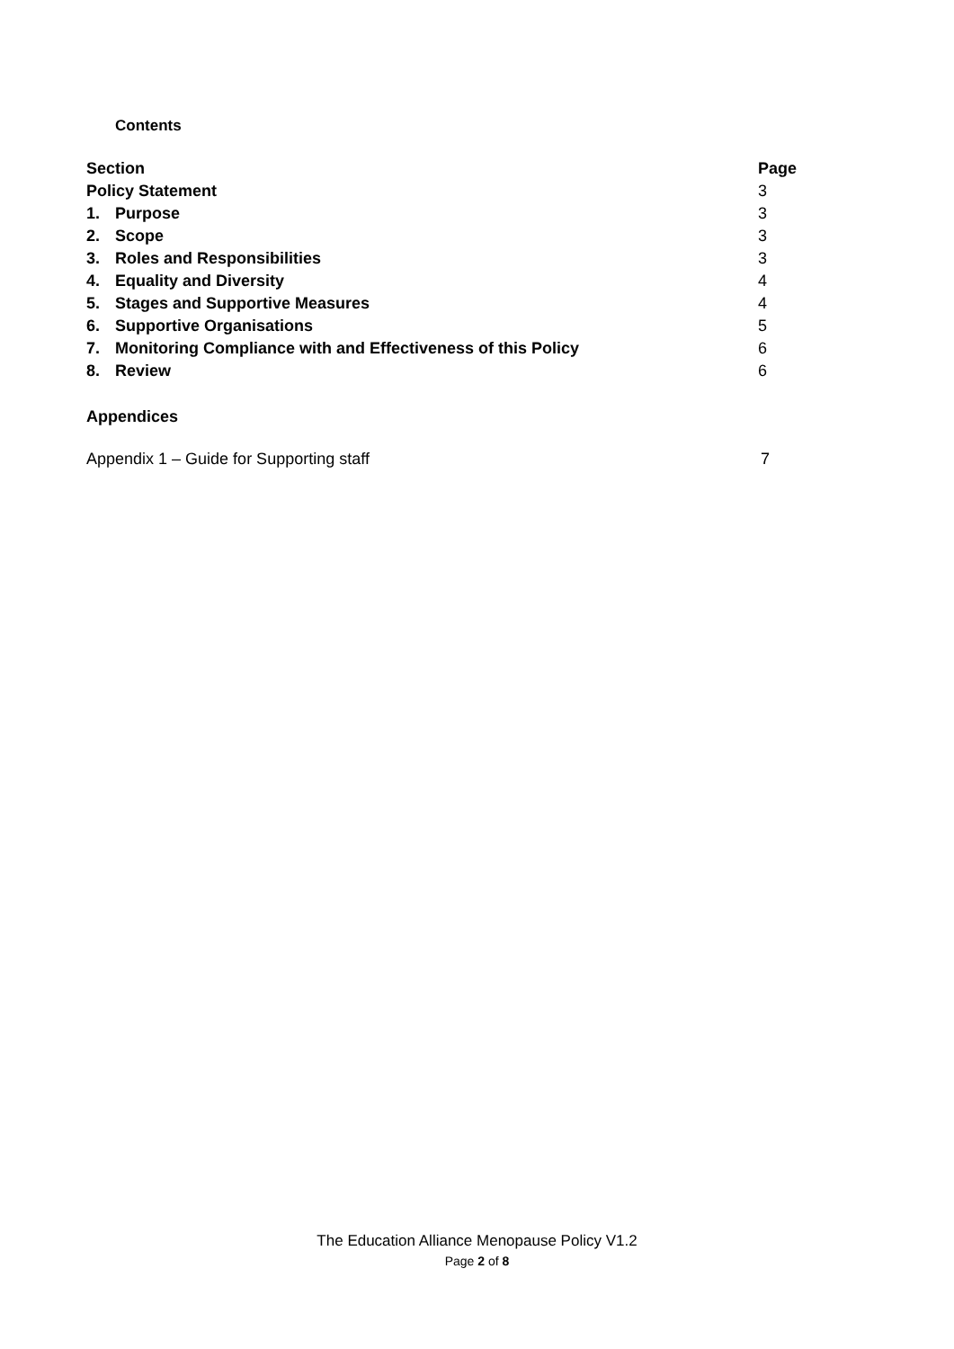Contents
| Section | | Page |
| --- | --- | --- |
| Policy Statement | | 3 |
| 1. | Purpose | 3 |
| 2. | Scope | 3 |
| 3. | Roles and Responsibilities | 3 |
| 4. | Equality and Diversity | 4 |
| 5. | Stages and Supportive Measures | 4 |
| 6. | Supportive Organisations | 5 |
| 7. | Monitoring Compliance with and Effectiveness of this Policy | 6 |
| 8. | Review | 6 |
Appendices
Appendix 1 – Guide for Supporting staff 7
The Education Alliance Menopause Policy V1.2
Page 2 of 8